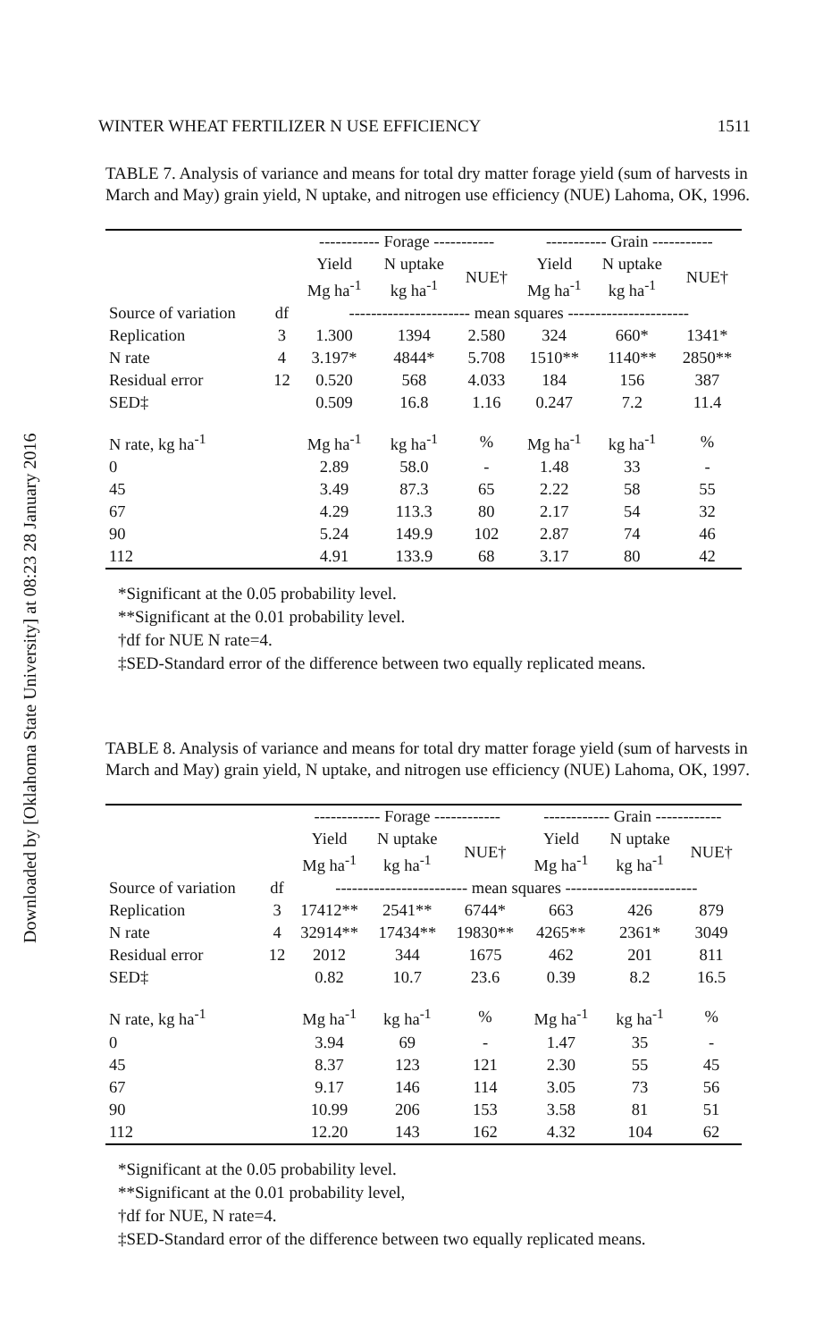Downloaded by [Oklahoma State University] at 08:23 28 January 2016
WINTER WHEAT FERTILIZER N USE EFFICIENCY 1511
TABLE 7. Analysis of variance and means for total dry matter forage yield (sum of harvests in March and May) grain yield, N uptake, and nitrogen use efficiency (NUE) Lahoma, OK, 1996.
| | | ----------- Forage ----------- | | | ----------- Grain ----------- | | |
| --- | --- | --- | --- | --- | --- | --- | --- |
| | | Yield Mg ha<sup>-1</sup> | N uptake kg ha<sup>-1</sup> | NUE† | Yield Mg ha<sup>-1</sup> | N uptake kg ha<sup>-1</sup> | NUE† |
| Source of variation | df | ---------------------- mean squares ---------------------- | | | | | |
| Replication | 3 | 1.300 | 1394 | 2.580 | 324 | 660* | 1341* |
| N rate | 4 | 3.197* | 4844* | 5.708 | 1510** | 1140** | 2850** |
| Residual error | 12 | 0.520 | 568 | 4.033 | 184 | 156 | 387 |
| SED‡ | | 0.509 | 16.8 | 1.16 | 0.247 | 7.2 | 11.4 |
| N rate, kg ha<sup>-1</sup> | | Mg ha<sup>-1</sup> | kg ha<sup>-1</sup> | % | Mg ha<sup>-1</sup> | kg ha<sup>-1</sup> | % |
| 0 | | 2.89 | 58.0 | - | 1.48 | 33 | - |
| 45 | | 3.49 | 87.3 | 65 | 2.22 | 58 | 55 |
| 67 | | 4.29 | 113.3 | 80 | 2.17 | 54 | 32 |
| 90 | | 5.24 | 149.9 | 102 | 2.87 | 74 | 46 |
| 112 | | 4.91 | 133.9 | 68 | 3.17 | 80 | 42 |
*Significant at the 0.05 probability level.
**Significant at the 0.01 probability level.
†df for NUE N rate=4.
‡SED-Standard error of the difference between two equally replicated means.
TABLE 8. Analysis of variance and means for total dry matter forage yield (sum of harvests in March and May) grain yield, N uptake, and nitrogen use efficiency (NUE) Lahoma, OK, 1997.
| | | ------------ Forage ------------ | | | ------------ Grain ------------ | | |
| --- | --- | --- | --- | --- | --- | --- | --- |
| | | Yield Mg ha<sup>-1</sup> | N uptake kg ha<sup>-1</sup> | NUE† | Yield Mg ha<sup>-1</sup> | N uptake kg ha<sup>-1</sup> | NUE† |
| Source of variation | df | ------------------------ mean squares ------------------------ | | | | | |
| Replication | 3 | 17412** | 2541** | 6744* | 663 | 426 | 879 |
| N rate | 4 | 32914** | 17434** | 19830** | 4265** | 2361* | 3049 |
| Residual error | 12 | 2012 | 344 | 1675 | 462 | 201 | 811 |
| SED‡ | | 0.82 | 10.7 | 23.6 | 0.39 | 8.2 | 16.5 |
| N rate, kg ha<sup>-1</sup> | | Mg ha<sup>-1</sup> | kg ha<sup>-1</sup> | % | Mg ha<sup>-1</sup> | kg ha<sup>-1</sup> | % |
| 0 | | 3.94 | 69 | - | 1.47 | 35 | - |
| 45 | | 8.37 | 123 | 121 | 2.30 | 55 | 45 |
| 67 | | 9.17 | 146 | 114 | 3.05 | 73 | 56 |
| 90 | | 10.99 | 206 | 153 | 3.58 | 81 | 51 |
| 112 | | 12.20 | 143 | 162 | 4.32 | 104 | 62 |
*Significant at the 0.05 probability level.
**Significant at the 0.01 probability level,
†df for NUE, N rate=4.
‡SED-Standard error of the difference between two equally replicated means.